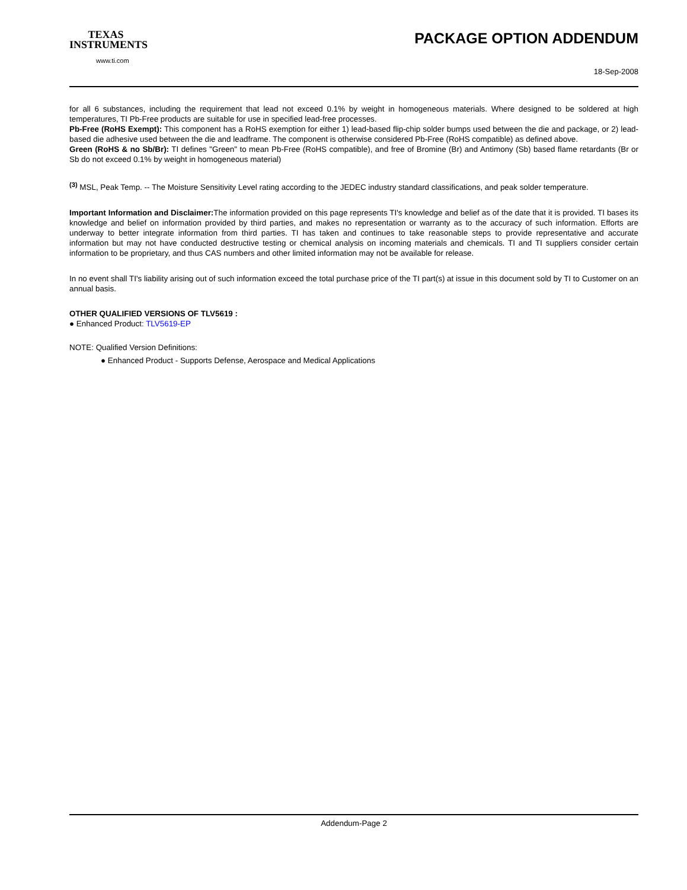TEXAS
INSTRUMENTS
www.ti.com
PACKAGE OPTION ADDENDUM
18-Sep-2008
for all 6 substances, including the requirement that lead not exceed 0.1% by weight in homogeneous materials. Where designed to be soldered at high temperatures, TI Pb-Free products are suitable for use in specified lead-free processes.
Pb-Free (RoHS Exempt): This component has a RoHS exemption for either 1) lead-based flip-chip solder bumps used between the die and package, or 2) lead-based die adhesive used between the die and leadframe. The component is otherwise considered Pb-Free (RoHS compatible) as defined above.
Green (RoHS & no Sb/Br): TI defines "Green" to mean Pb-Free (RoHS compatible), and free of Bromine (Br) and Antimony (Sb) based flame retardants (Br or Sb do not exceed 0.1% by weight in homogeneous material)
<sup>(3)</sup> MSL, Peak Temp. -- The Moisture Sensitivity Level rating according to the JEDEC industry standard classifications, and peak solder temperature.
Important Information and Disclaimer: The information provided on this page represents TI's knowledge and belief as of the date that it is provided. TI bases its knowledge and belief on information provided by third parties, and makes no representation or warranty as to the accuracy of such information. Efforts are underway to better integrate information from third parties. TI has taken and continues to take reasonable steps to provide representative and accurate information but may not have conducted destructive testing or chemical analysis on incoming materials and chemicals. TI and TI suppliers consider certain information to be proprietary, and thus CAS numbers and other limited information may not be available for release.
In no event shall TI's liability arising out of such information exceed the total purchase price of the TI part(s) at issue in this document sold by TI to Customer on an annual basis.
OTHER QUALIFIED VERSIONS OF TLV5619 :
● Enhanced Product: TLV5619-EP
NOTE: Qualified Version Definitions:
● Enhanced Product - Supports Defense, Aerospace and Medical Applications
Addendum-Page 2